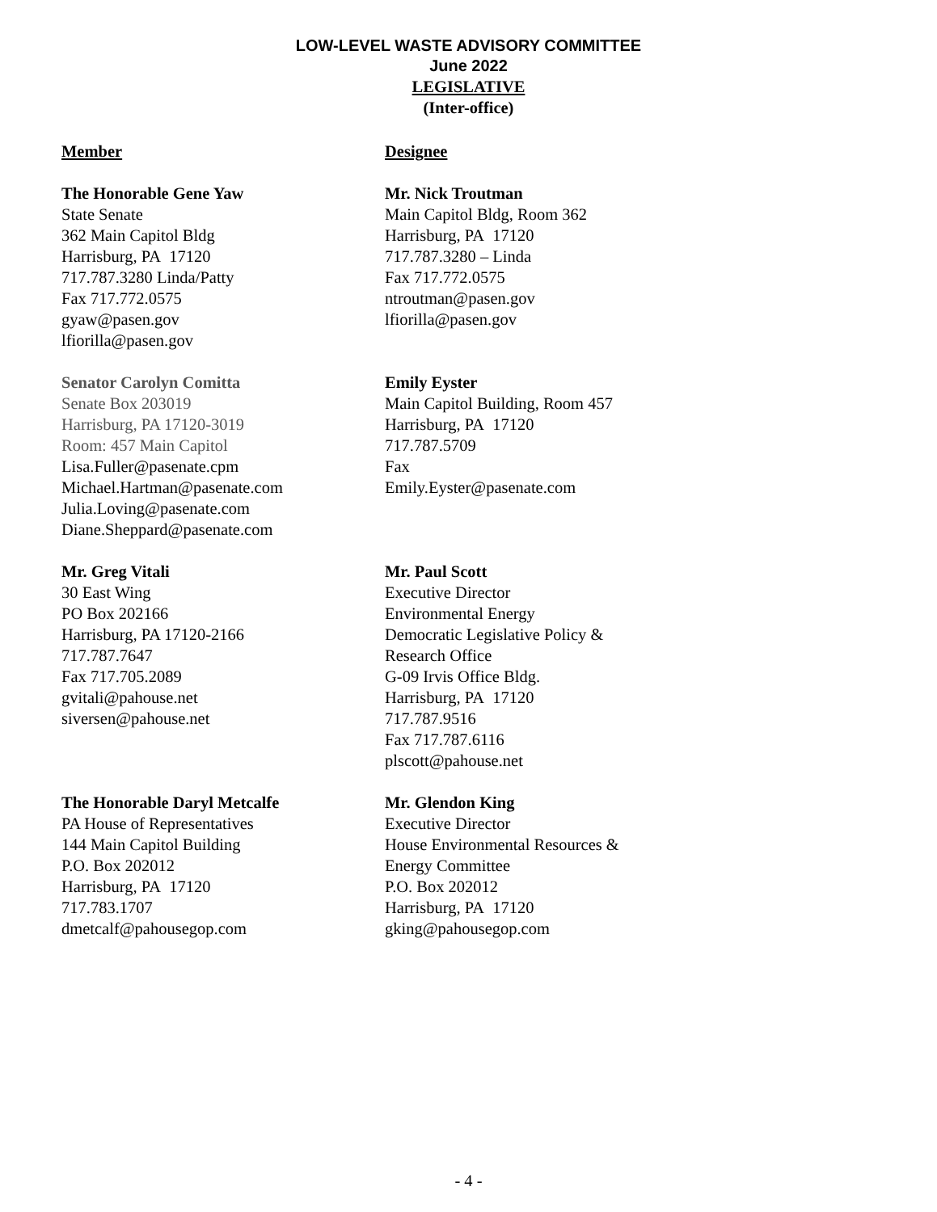LOW-LEVEL WASTE ADVISORY COMMITTEE
June 2022
LEGISLATIVE
(Inter-office)
Member Designee
The Honorable Gene Yaw
State Senate
362 Main Capitol Bldg
Harrisburg, PA 17120
717.787.3280 Linda/Patty
Fax 717.772.0575
gyaw@pasen.gov
lfiorilla@pasen.gov
Mr. Nick Troutman
Main Capitol Bldg, Room 362
Harrisburg, PA 17120
717.787.3280 – Linda
Fax 717.772.0575
ntroutman@pasen.gov
lfiorilla@pasen.gov
Senator Carolyn Comitta
Senate Box 203019
Harrisburg, PA 17120-3019
Room: 457 Main Capitol
Lisa.Fuller@pasenate.cpm
Michael.Hartman@pasenate.com
Julia.Loving@pasenate.com
Diane.Sheppard@pasenate.com
Emily Eyster
Main Capitol Building, Room 457
Harrisburg, PA 17120
717.787.5709
Fax
Emily.Eyster@pasenate.com
Mr. Greg Vitali
30 East Wing
PO Box 202166
Harrisburg, PA 17120-2166
717.787.7647
Fax 717.705.2089
gvitali@pahouse.net
siversen@pahouse.net
Mr. Paul Scott
Executive Director
Environmental Energy
Democratic Legislative Policy &
Research Office
G-09 Irvis Office Bldg.
Harrisburg, PA 17120
717.787.9516
Fax 717.787.6116
plscott@pahouse.net
The Honorable Daryl Metcalfe
PA House of Representatives
144 Main Capitol Building
P.O. Box 202012
Harrisburg, PA 17120
717.783.1707
dmetcalf@pahousegop.com
Mr. Glendon King
Executive Director
House Environmental Resources &
Energy Committee
P.O. Box 202012
Harrisburg, PA 17120
gking@pahousegop.com
- 4 -